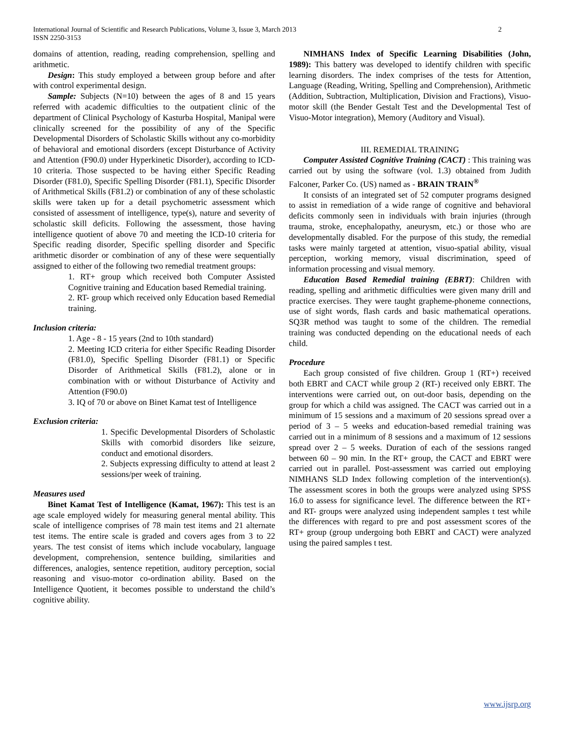International Journal of Scientific and Research Publications, Volume 3, Issue 3, March 2013
ISSN 2250-3153
2
domains of attention, reading, reading comprehension, spelling and arithmetic.
Design: This study employed a between group before and after with control experimental design.
Sample: Subjects (N=10) between the ages of 8 and 15 years referred with academic difficulties to the outpatient clinic of the department of Clinical Psychology of Kasturba Hospital, Manipal were clinically screened for the possibility of any of the Specific Developmental Disorders of Scholastic Skills without any co-morbidity of behavioral and emotional disorders (except Disturbance of Activity and Attention (F90.0) under Hyperkinetic Disorder), according to ICD-10 criteria. Those suspected to be having either Specific Reading Disorder (F81.0), Specific Spelling Disorder (F81.1), Specific Disorder of Arithmetical Skills (F81.2) or combination of any of these scholastic skills were taken up for a detail psychometric assessment which consisted of assessment of intelligence, type(s), nature and severity of scholastic skill deficits. Following the assessment, those having intelligence quotient of above 70 and meeting the ICD-10 criteria for Specific reading disorder, Specific spelling disorder and Specific arithmetic disorder or combination of any of these were sequentially assigned to either of the following two remedial treatment groups:
1. RT+ group which received both Computer Assisted Cognitive training and Education based Remedial training.
2. RT- group which received only Education based Remedial training.
Inclusion criteria:
1. Age - 8 - 15 years (2nd to 10th standard)
2. Meeting ICD criteria for either Specific Reading Disorder (F81.0), Specific Spelling Disorder (F81.1) or Specific Disorder of Arithmetical Skills (F81.2), alone or in combination with or without Disturbance of Activity and Attention (F90.0)
3. IQ of 70 or above on Binet Kamat test of Intelligence
Exclusion criteria:
1. Specific Developmental Disorders of Scholastic Skills with comorbid disorders like seizure, conduct and emotional disorders.
2. Subjects expressing difficulty to attend at least 2 sessions/per week of training.
Measures used
Binet Kamat Test of Intelligence (Kamat, 1967): This test is an age scale employed widely for measuring general mental ability. This scale of intelligence comprises of 78 main test items and 21 alternate test items. The entire scale is graded and covers ages from 3 to 22 years. The test consist of items which include vocabulary, language development, comprehension, sentence building, similarities and differences, analogies, sentence repetition, auditory perception, social reasoning and visuo-motor co-ordination ability. Based on the Intelligence Quotient, it becomes possible to understand the child’s cognitive ability.
NIMHANS Index of Specific Learning Disabilities (John, 1989): This battery was developed to identify children with specific learning disorders. The index comprises of the tests for Attention, Language (Reading, Writing, Spelling and Comprehension), Arithmetic (Addition, Subtraction, Multiplication, Division and Fractions), Visuo-motor skill (the Bender Gestalt Test and the Developmental Test of Visuo-Motor integration), Memory (Auditory and Visual).
III. REMEDIAL TRAINING
Computer Assisted Cognitive Training (CACT) : This training was carried out by using the software (vol. 1.3) obtained from Judith Falconer, Parker Co. (US) named as - BRAIN TRAIN<sup>®</sup>
It consists of an integrated set of 52 computer programs designed to assist in remediation of a wide range of cognitive and behavioral deficits commonly seen in individuals with brain injuries (through trauma, stroke, encephalopathy, aneurysm, etc.) or those who are developmentally disabled. For the purpose of this study, the remedial tasks were mainly targeted at attention, visuo-spatial ability, visual perception, working memory, visual discrimination, speed of information processing and visual memory.
Education Based Remedial training (EBRT): Children with reading, spelling and arithmetic difficulties were given many drill and practice exercises. They were taught grapheme-phoneme connections, use of sight words, flash cards and basic mathematical operations. SQ3R method was taught to some of the children. The remedial training was conducted depending on the educational needs of each child.
Procedure
Each group consisted of five children. Group 1 (RT+) received both EBRT and CACT while group 2 (RT-) received only EBRT. The interventions were carried out, on out-door basis, depending on the group for which a child was assigned. The CACT was carried out in a minimum of 15 sessions and a maximum of 20 sessions spread over a period of 3 – 5 weeks and education-based remedial training was carried out in a minimum of 8 sessions and a maximum of 12 sessions spread over 2 – 5 weeks. Duration of each of the sessions ranged between 60 – 90 min. In the RT+ group, the CACT and EBRT were carried out in parallel. Post-assessment was carried out employing NIMHANS SLD Index following completion of the intervention(s). The assessment scores in both the groups were analyzed using SPSS 16.0 to assess for significance level. The difference between the RT+ and RT- groups were analyzed using independent samples t test while the differences with regard to pre and post assessment scores of the RT+ group (group undergoing both EBRT and CACT) were analyzed using the paired samples t test.
www.ijsrp.org